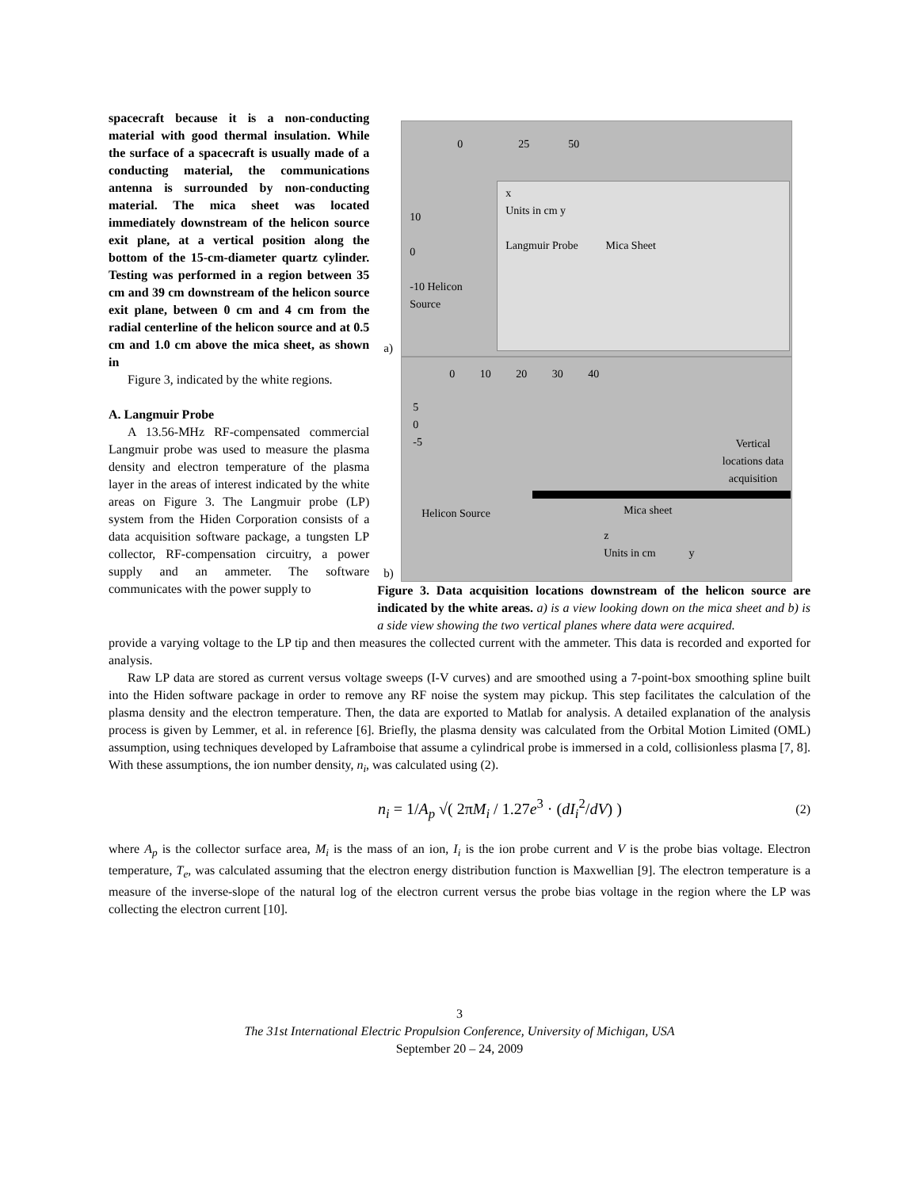spacecraft because it is a non-conducting material with good thermal insulation. While the surface of a spacecraft is usually made of a conducting material, the communications antenna is surrounded by non-conducting material. The mica sheet was located immediately downstream of the helicon source exit plane, at a vertical position along the bottom of the 15-cm-diameter quartz cylinder. Testing was performed in a region between 35 cm and 39 cm downstream of the helicon source exit plane, between 0 cm and 4 cm from the radial centerline of the helicon source and at 0.5 cm and 1.0 cm above the mica sheet, as shown in
Figure 3, indicated by the white regions.
A. Langmuir Probe
A 13.56-MHz RF-compensated commercial Langmuir probe was used to measure the plasma density and electron temperature of the plasma layer in the areas of interest indicated by the white areas on Figure 3. The Langmuir probe (LP) system from the Hiden Corporation consists of a data acquisition software package, a tungsten LP collector, RF-compensation circuitry, a power supply and an ammeter. The software communicates with the power supply to
a)
0 25 50
x
Units in cm y
Langmuir Probe Mica Sheet
10
0
-10 Helicon
Source
b)
0 10 20 30 40
5
0
-5
Vertical
locations data
acquisition
Helicon Source Mica sheet
z
Units in cm y
Figure 3. Data acquisition locations downstream of the helicon source are indicated by the white areas. a) is a view looking down on the mica sheet and b) is a side view showing the two vertical planes where data were acquired.
provide a varying voltage to the LP tip and then measures the collected current with the ammeter. This data is recorded and exported for analysis.
Raw LP data are stored as current versus voltage sweeps (I-V curves) and are smoothed using a 7-point-box smoothing spline built into the Hiden software package in order to remove any RF noise the system may pickup. This step facilitates the calculation of the plasma density and the electron temperature. Then, the data are exported to Matlab for analysis. A detailed explanation of the analysis process is given by Lemmer, et al. in reference [6]. Briefly, the plasma density was calculated from the Orbital Motion Limited (OML) assumption, using techniques developed by Laframboise that assume a cylindrical probe is immersed in a cold, collisionless plasma [7, 8]. With these assumptions, the ion number density, n<sub>i</sub>, was calculated using (2).
n<sub>i</sub> = 1/A<sub>p</sub> √( 2πM<sub>i</sub> / 1.27e<sup>3</sup> · (dI<sub>i</sub><sup>2</sup>/dV) )
(2)
where A<sub>p</sub> is the collector surface area, M<sub>i</sub> is the mass of an ion, I<sub>i</sub> is the ion probe current and V is the probe bias voltage. Electron temperature, T<sub>e</sub>, was calculated assuming that the electron energy distribution function is Maxwellian [9]. The electron temperature is a measure of the inverse-slope of the natural log of the electron current versus the probe bias voltage in the region where the LP was collecting the electron current [10].
3
The 31st International Electric Propulsion Conference, University of Michigan, USA
September 20 – 24, 2009